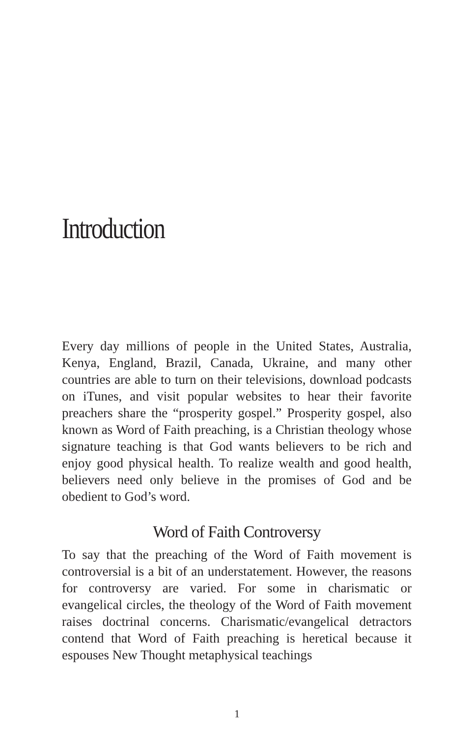Introduction
Every day millions of people in the United States, Australia, Kenya, England, Brazil, Canada, Ukraine, and many other countries are able to turn on their televisions, download podcasts on iTunes, and visit popular websites to hear their favorite preachers share the “prosperity gospel.” Prosperity gospel, also known as Word of Faith preaching, is a Christian theology whose signature teaching is that God wants believers to be rich and enjoy good physical health. To realize wealth and good health, believers need only believe in the promises of God and be obedient to God’s word.
Word of Faith Controversy
To say that the preaching of the Word of Faith movement is controversial is a bit of an understatement. However, the reasons for controversy are varied. For some in charismatic or evangelical circles, the theology of the Word of Faith movement raises doctrinal concerns. Charismatic/evangelical detractors contend that Word of Faith preaching is heretical because it espouses New Thought metaphysical teachings
1